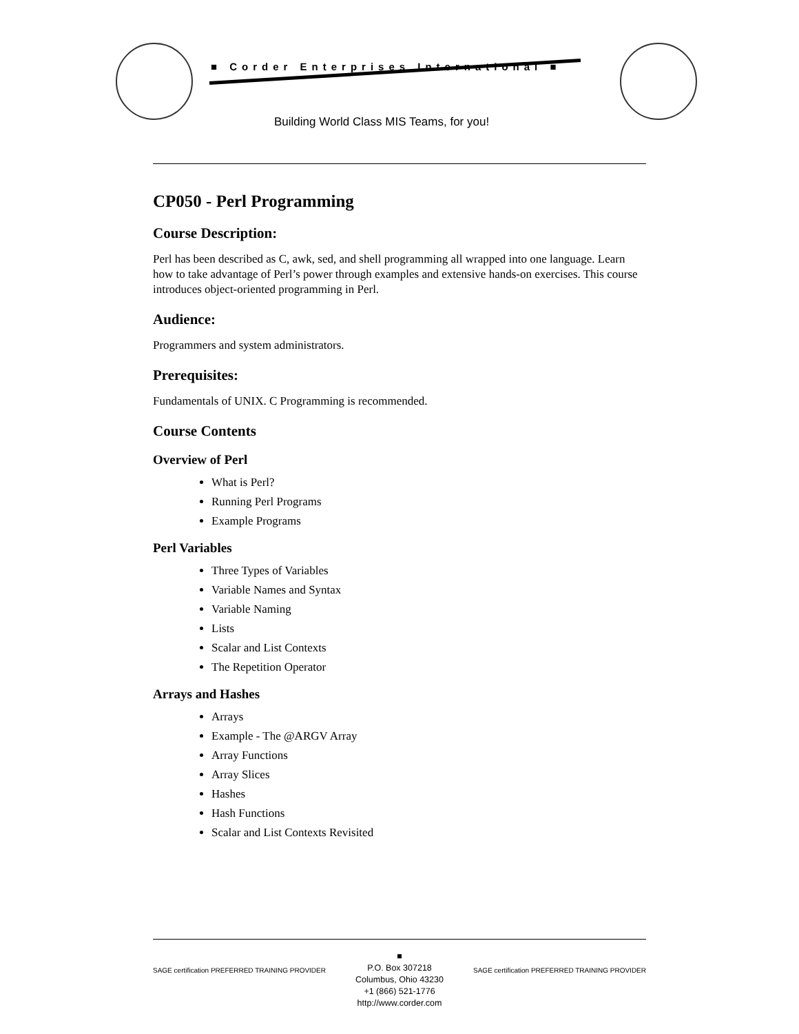■ Corder Enterprises International ■
Building World Class MIS Teams, for you!
CP050 - Perl Programming
Course Description:
Perl has been described as C, awk, sed, and shell programming all wrapped into one language. Learn how to take advantage of Perl’s power through examples and extensive hands-on exercises. This course introduces object-oriented programming in Perl.
Audience:
Programmers and system administrators.
Prerequisites:
Fundamentals of UNIX. C Programming is recommended.
Course Contents
Overview of Perl
What is Perl?
Running Perl Programs
Example Programs
Perl Variables
Three Types of Variables
Variable Names and Syntax
Variable Naming
Lists
Scalar and List Contexts
The Repetition Operator
Arrays and Hashes
Arrays
Example - The @ARGV Array
Array Functions
Array Slices
Hashes
Hash Functions
Scalar and List Contexts Revisited
SAGE certification PREFERRED TRAINING PROVIDER
■
P.O. Box 307218
Columbus, Ohio 43230
+1 (866) 521-1776
http://www.corder.com
SAGE certification PREFERRED TRAINING PROVIDER